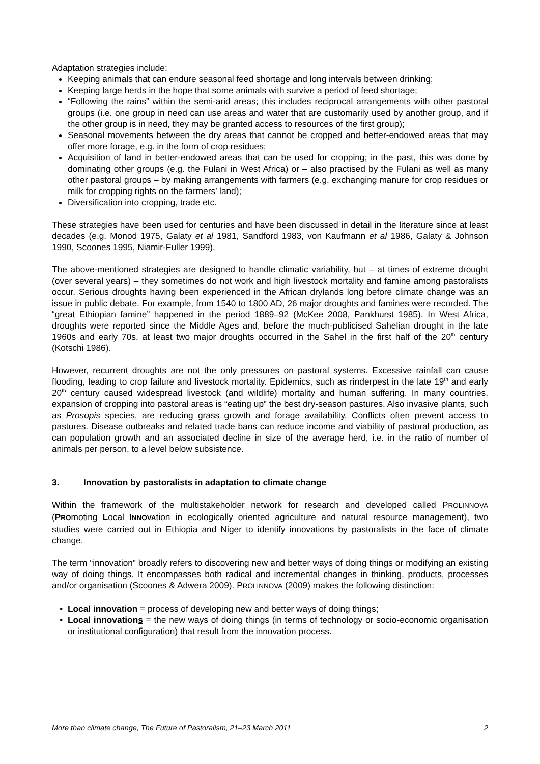Adaptation strategies include:
Keeping animals that can endure seasonal feed shortage and long intervals between drinking;
Keeping large herds in the hope that some animals with survive a period of feed shortage;
“Following the rains” within the semi-arid areas; this includes reciprocal arrangements with other pastoral groups (i.e. one group in need can use areas and water that are customarily used by another group, and if the other group is in need, they may be granted access to resources of the first group);
Seasonal movements between the dry areas that cannot be cropped and better-endowed areas that may offer more forage, e.g. in the form of crop residues;
Acquisition of land in better-endowed areas that can be used for cropping; in the past, this was done by dominating other groups (e.g. the Fulani in West Africa) or – also practised by the Fulani as well as many other pastoral groups – by making arrangements with farmers (e.g. exchanging manure for crop residues or milk for cropping rights on the farmers’ land);
Diversification into cropping, trade etc.
These strategies have been used for centuries and have been discussed in detail in the literature since at least decades (e.g. Monod 1975, Galaty et al 1981, Sandford 1983, von Kaufmann et al 1986, Galaty & Johnson 1990, Scoones 1995, Niamir-Fuller 1999).
The above-mentioned strategies are designed to handle climatic variability, but – at times of extreme drought (over several years) – they sometimes do not work and high livestock mortality and famine among pastoralists occur. Serious droughts having been experienced in the African drylands long before climate change was an issue in public debate. For example, from 1540 to 1800 AD, 26 major droughts and famines were recorded. The “great Ethiopian famine” happened in the period 1889–92 (McKee 2008, Pankhurst 1985). In West Africa, droughts were reported since the Middle Ages and, before the much-publicised Sahelian drought in the late 1960s and early 70s, at least two major droughts occurred in the Sahel in the first half of the 20<sup>th</sup> century (Kotschi 1986).
However, recurrent droughts are not the only pressures on pastoral systems. Excessive rainfall can cause flooding, leading to crop failure and livestock mortality. Epidemics, such as rinderpest in the late 19<sup>th</sup> and early 20<sup>th</sup> century caused widespread livestock (and wildlife) mortality and human suffering. In many countries, expansion of cropping into pastoral areas is “eating up” the best dry-season pastures. Also invasive plants, such as Prosopis species, are reducing grass growth and forage availability. Conflicts often prevent access to pastures. Disease outbreaks and related trade bans can reduce income and viability of pastoral production, as can population growth and an associated decline in size of the average herd, i.e. in the ratio of number of animals per person, to a level below subsistence.
3. Innovation by pastoralists in adaptation to climate change
Within the framework of the multistakeholder network for research and developed called PROLINNOVA (PROmoting Local INNOVAtion in ecologically oriented agriculture and natural resource management), two studies were carried out in Ethiopia and Niger to identify innovations by pastoralists in the face of climate change.
The term “innovation” broadly refers to discovering new and better ways of doing things or modifying an existing way of doing things. It encompasses both radical and incremental changes in thinking, products, processes and/or organisation (Scoones & Adwera 2009). PROLINNOVA (2009) makes the following distinction:
Local innovation = process of developing new and better ways of doing things;
Local innovations = the new ways of doing things (in terms of technology or socio-economic organisation or institutional configuration) that result from the innovation process.
More than climate change, The Future of Pastoralism, 21–23 March 2011 2